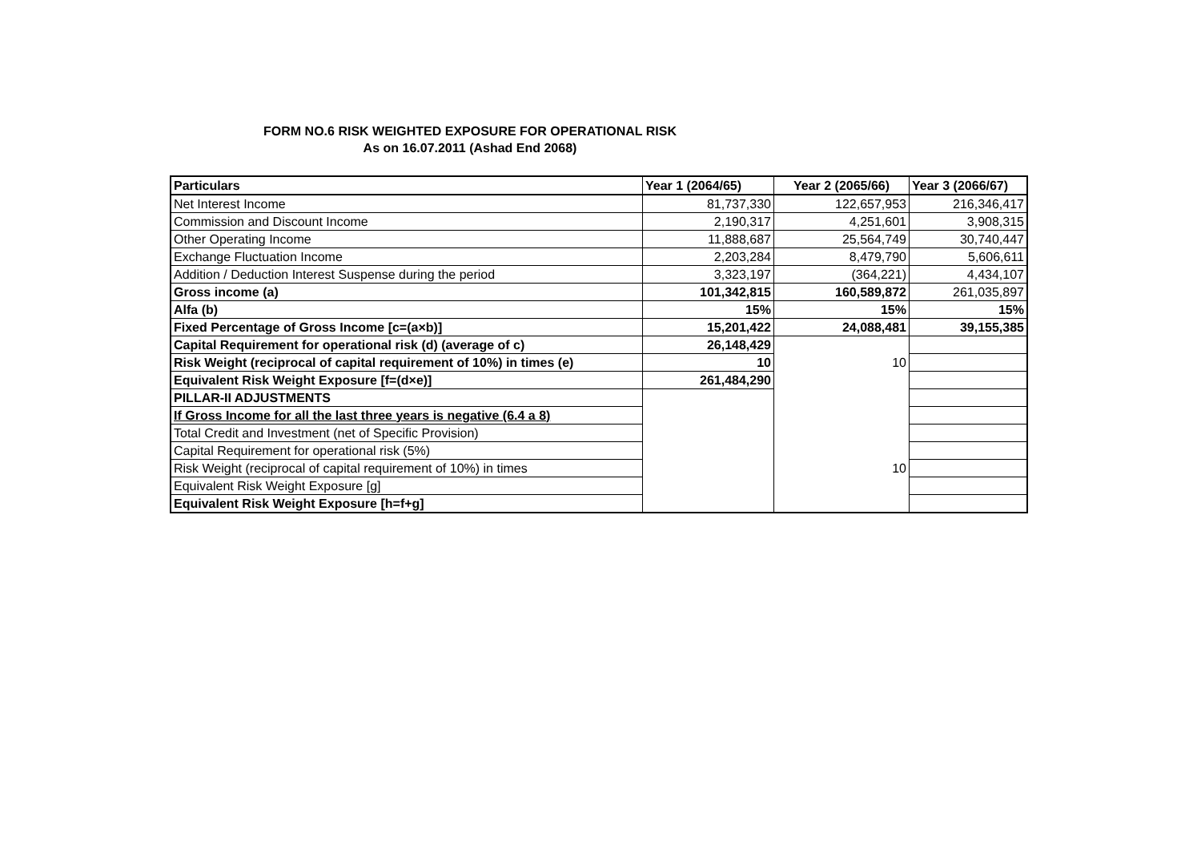FORM NO.6 RISK WEIGHTED EXPOSURE FOR OPERATIONAL RISK
As on 16.07.2011 (Ashad End 2068)
| Particulars | Year 1 (2064/65) | Year 2 (2065/66) | Year 3 (2066/67) |
| --- | --- | --- | --- |
| Net Interest Income | 81,737,330 | 122,657,953 | 216,346,417 |
| Commission and Discount Income | 2,190,317 | 4,251,601 | 3,908,315 |
| Other Operating Income | 11,888,687 | 25,564,749 | 30,740,447 |
| Exchange Fluctuation Income | 2,203,284 | 8,479,790 | 5,606,611 |
| Addition / Deduction Interest Suspense during the period | 3,323,197 | (364,221) | 4,434,107 |
| Gross income (a) | 101,342,815 | 160,589,872 | 261,035,897 |
| Alfa (b) | 15% | 15% | 15% |
| Fixed Percentage of Gross Income [c=(a×b)] | 15,201,422 | 24,088,481 | 39,155,385 |
| Capital Requirement for operational risk (d) (average of c) | 26,148,429 | | |
| Risk Weight (reciprocal of capital requirement of 10%) in times (e) | 10 | 10 | |
| Equivalent Risk Weight Exposure [f=(d×e)] | 261,484,290 | | |
| PILLAR-II ADJUSTMENTS | | | |
| If Gross Income for all the last three years is negative (6.4 a 8) | | | |
| Total Credit and Investment (net of Specific Provision) | | | |
| Capital Requirement for operational risk (5%) | | | |
| Risk Weight (reciprocal of capital requirement of 10%) in times | | 10 | |
| Equivalent Risk Weight Exposure [g] | | | |
| Equivalent Risk Weight Exposure [h=f+g] | | | |